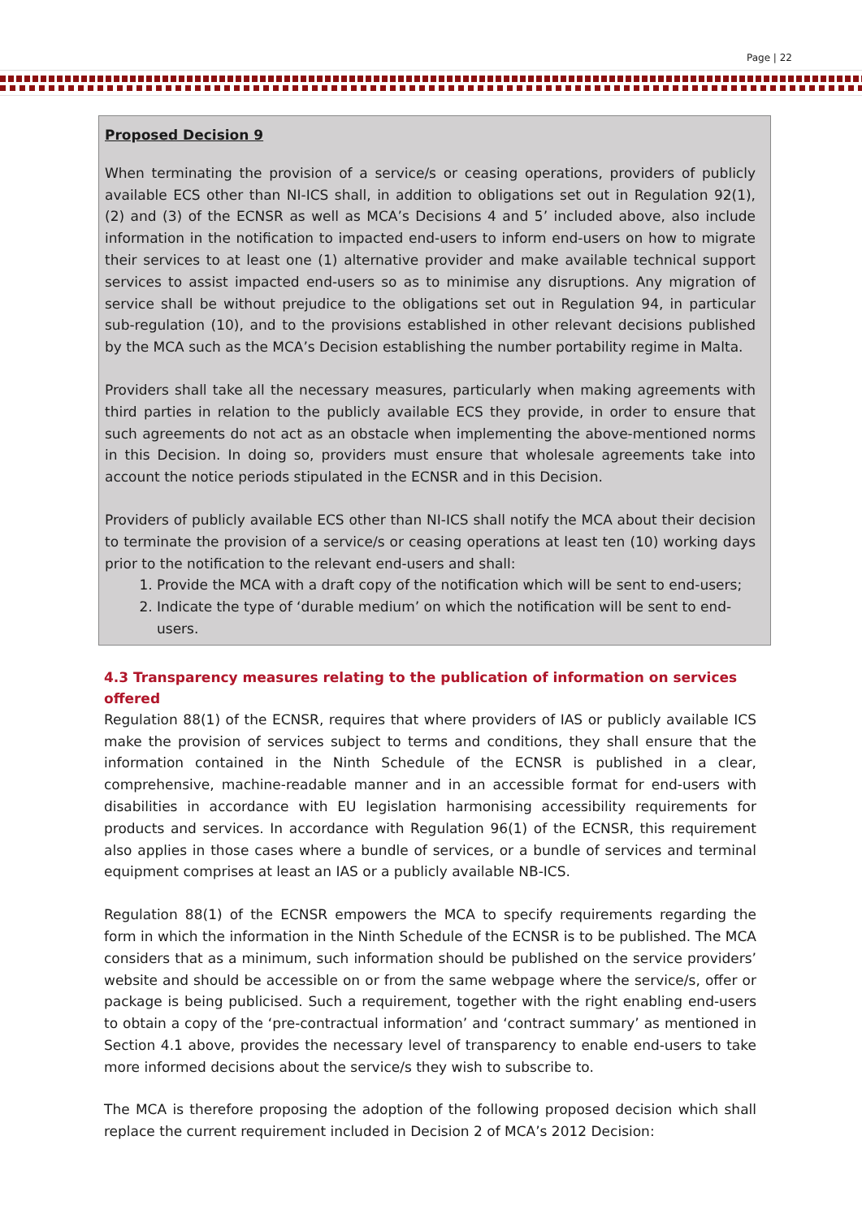Page | 22
Proposed Decision 9
When terminating the provision of a service/s or ceasing operations, providers of publicly available ECS other than NI-ICS shall, in addition to obligations set out in Regulation 92(1), (2) and (3) of the ECNSR as well as MCA’s Decisions 4 and 5’ included above, also include information in the notification to impacted end-users to inform end-users on how to migrate their services to at least one (1) alternative provider and make available technical support services to assist impacted end-users so as to minimise any disruptions. Any migration of service shall be without prejudice to the obligations set out in Regulation 94, in particular sub-regulation (10), and to the provisions established in other relevant decisions published by the MCA such as the MCA’s Decision establishing the number portability regime in Malta.
Providers shall take all the necessary measures, particularly when making agreements with third parties in relation to the publicly available ECS they provide, in order to ensure that such agreements do not act as an obstacle when implementing the above-mentioned norms in this Decision. In doing so, providers must ensure that wholesale agreements take into account the notice periods stipulated in the ECNSR and in this Decision.
Providers of publicly available ECS other than NI-ICS shall notify the MCA about their decision to terminate the provision of a service/s or ceasing operations at least ten (10) working days prior to the notification to the relevant end-users and shall:
1. Provide the MCA with a draft copy of the notification which will be sent to end-users;
2. Indicate the type of ‘durable medium’ on which the notification will be sent to end-users.
4.3 Transparency measures relating to the publication of information on services offered
Regulation 88(1) of the ECNSR, requires that where providers of IAS or publicly available ICS make the provision of services subject to terms and conditions, they shall ensure that the information contained in the Ninth Schedule of the ECNSR is published in a clear, comprehensive, machine-readable manner and in an accessible format for end-users with disabilities in accordance with EU legislation harmonising accessibility requirements for products and services. In accordance with Regulation 96(1) of the ECNSR, this requirement also applies in those cases where a bundle of services, or a bundle of services and terminal equipment comprises at least an IAS or a publicly available NB-ICS.
Regulation 88(1) of the ECNSR empowers the MCA to specify requirements regarding the form in which the information in the Ninth Schedule of the ECNSR is to be published. The MCA considers that as a minimum, such information should be published on the service providers’ website and should be accessible on or from the same webpage where the service/s, offer or package is being publicised. Such a requirement, together with the right enabling end-users to obtain a copy of the ‘pre-contractual information’ and ‘contract summary’ as mentioned in Section 4.1 above, provides the necessary level of transparency to enable end-users to take more informed decisions about the service/s they wish to subscribe to.
The MCA is therefore proposing the adoption of the following proposed decision which shall replace the current requirement included in Decision 2 of MCA’s 2012 Decision: